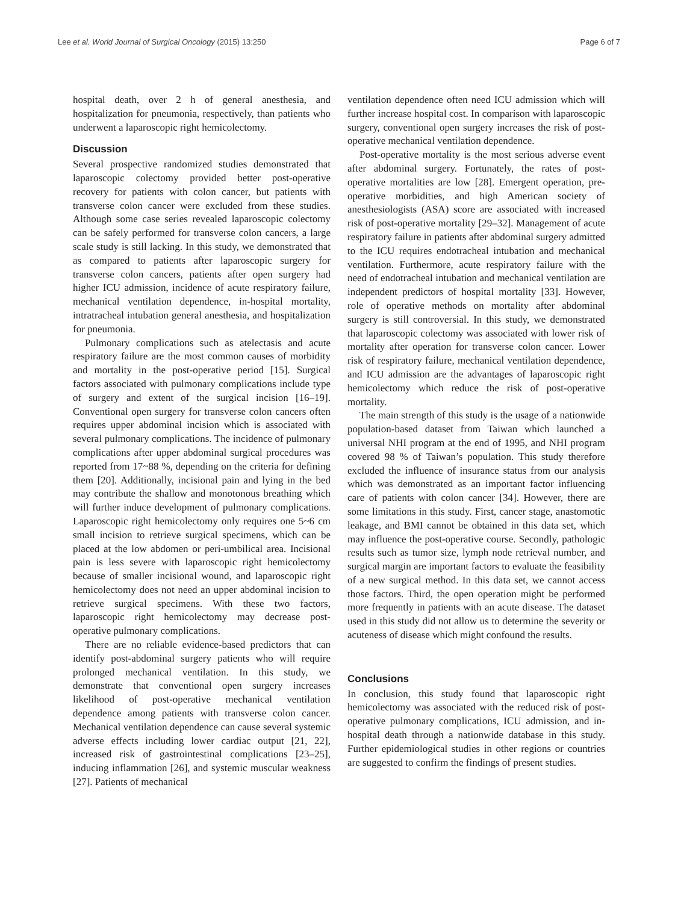Lee et al. World Journal of Surgical Oncology (2015) 13:250 Page 6 of 7
hospital death, over 2 h of general anesthesia, and hospitalization for pneumonia, respectively, than patients who underwent a laparoscopic right hemicolectomy.
Discussion
Several prospective randomized studies demonstrated that laparoscopic colectomy provided better post-operative recovery for patients with colon cancer, but patients with transverse colon cancer were excluded from these studies. Although some case series revealed laparoscopic colectomy can be safely performed for transverse colon cancers, a large scale study is still lacking. In this study, we demonstrated that as compared to patients after laparoscopic surgery for transverse colon cancers, patients after open surgery had higher ICU admission, incidence of acute respiratory failure, mechanical ventilation dependence, in-hospital mortality, intratracheal intubation general anesthesia, and hospitalization for pneumonia.
Pulmonary complications such as atelectasis and acute respiratory failure are the most common causes of morbidity and mortality in the post-operative period [15]. Surgical factors associated with pulmonary complications include type of surgery and extent of the surgical incision [16–19]. Conventional open surgery for transverse colon cancers often requires upper abdominal incision which is associated with several pulmonary complications. The incidence of pulmonary complications after upper abdominal surgical procedures was reported from 17~88 %, depending on the criteria for defining them [20]. Additionally, incisional pain and lying in the bed may contribute the shallow and monotonous breathing which will further induce development of pulmonary complications. Laparoscopic right hemicolectomy only requires one 5~6 cm small incision to retrieve surgical specimens, which can be placed at the low abdomen or peri-umbilical area. Incisional pain is less severe with laparoscopic right hemicolectomy because of smaller incisional wound, and laparoscopic right hemicolectomy does not need an upper abdominal incision to retrieve surgical specimens. With these two factors, laparoscopic right hemicolectomy may decrease post-operative pulmonary complications.
There are no reliable evidence-based predictors that can identify post-abdominal surgery patients who will require prolonged mechanical ventilation. In this study, we demonstrate that conventional open surgery increases likelihood of post-operative mechanical ventilation dependence among patients with transverse colon cancer. Mechanical ventilation dependence can cause several systemic adverse effects including lower cardiac output [21, 22], increased risk of gastrointestinal complications [23–25], inducing inflammation [26], and systemic muscular weakness [27]. Patients of mechanical
ventilation dependence often need ICU admission which will further increase hospital cost. In comparison with laparoscopic surgery, conventional open surgery increases the risk of post-operative mechanical ventilation dependence.
Post-operative mortality is the most serious adverse event after abdominal surgery. Fortunately, the rates of post-operative mortalities are low [28]. Emergent operation, pre-operative morbidities, and high American society of anesthesiologists (ASA) score are associated with increased risk of post-operative mortality [29–32]. Management of acute respiratory failure in patients after abdominal surgery admitted to the ICU requires endotracheal intubation and mechanical ventilation. Furthermore, acute respiratory failure with the need of endotracheal intubation and mechanical ventilation are independent predictors of hospital mortality [33]. However, role of operative methods on mortality after abdominal surgery is still controversial. In this study, we demonstrated that laparoscopic colectomy was associated with lower risk of mortality after operation for transverse colon cancer. Lower risk of respiratory failure, mechanical ventilation dependence, and ICU admission are the advantages of laparoscopic right hemicolectomy which reduce the risk of post-operative mortality.
The main strength of this study is the usage of a nationwide population-based dataset from Taiwan which launched a universal NHI program at the end of 1995, and NHI program covered 98 % of Taiwan’s population. This study therefore excluded the influence of insurance status from our analysis which was demonstrated as an important factor influencing care of patients with colon cancer [34]. However, there are some limitations in this study. First, cancer stage, anastomotic leakage, and BMI cannot be obtained in this data set, which may influence the post-operative course. Secondly, pathologic results such as tumor size, lymph node retrieval number, and surgical margin are important factors to evaluate the feasibility of a new surgical method. In this data set, we cannot access those factors. Third, the open operation might be performed more frequently in patients with an acute disease. The dataset used in this study did not allow us to determine the severity or acuteness of disease which might confound the results.
Conclusions
In conclusion, this study found that laparoscopic right hemicolectomy was associated with the reduced risk of post-operative pulmonary complications, ICU admission, and in-hospital death through a nationwide database in this study. Further epidemiological studies in other regions or countries are suggested to confirm the findings of present studies.